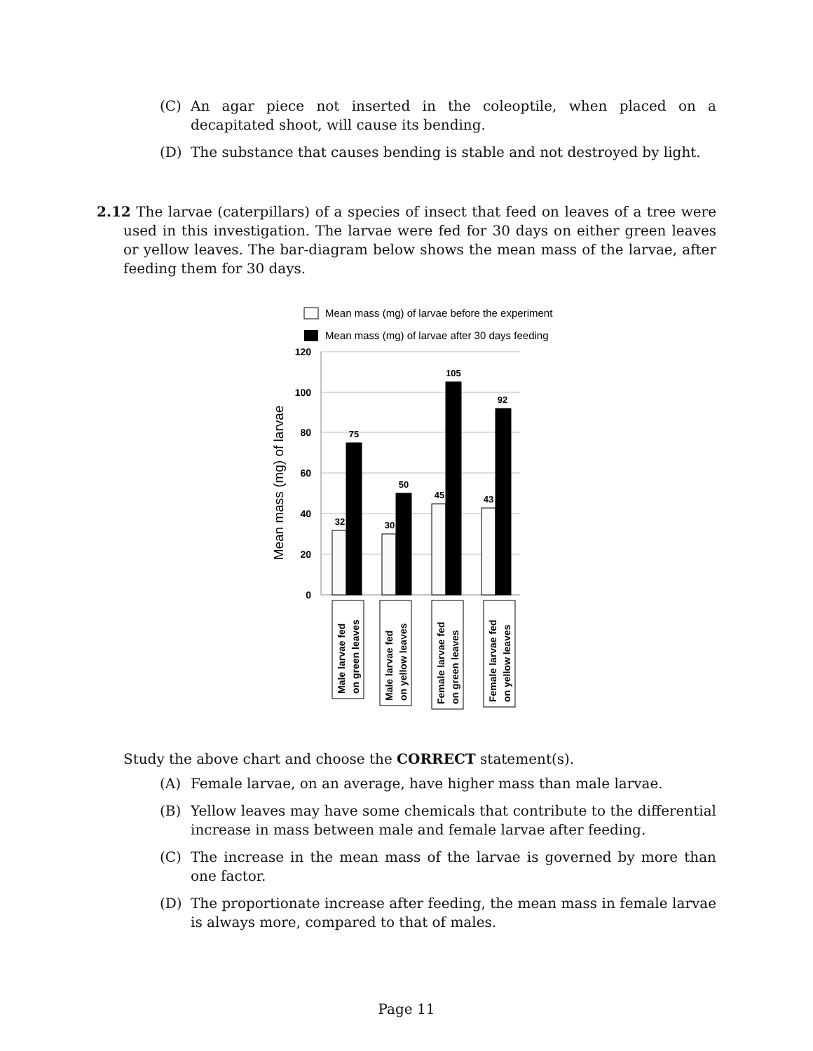(C) An agar piece not inserted in the coleoptile, when placed on a decapitated shoot, will cause its bending.
(D) The substance that causes bending is stable and not destroyed by light.
2.12 The larvae (caterpillars) of a species of insect that feed on leaves of a tree were used in this investigation. The larvae were fed for 30 days on either green leaves or yellow leaves. The bar-diagram below shows the mean mass of the larvae, after feeding them for 30 days.
Mean mass (mg) of larvae before the experiment
Mean mass (mg) of larvae after 30 days feeding
120
100
80
60
40
20
0
Mean mass (mg) of larvae
32
75
30
50
45
105
43
92
Male larvae fed
on green leaves
Male larvae fed
on yellow leaves
Female larvae fed
on green leaves
Female larvae fed
on yellow leaves
Study the above chart and choose the CORRECT statement(s).
(A) Female larvae, on an average, have higher mass than male larvae.
(B) Yellow leaves may have some chemicals that contribute to the differential increase in mass between male and female larvae after feeding.
(C) The increase in the mean mass of the larvae is governed by more than one factor.
(D) The proportionate increase after feeding, the mean mass in female larvae is always more, compared to that of males.
Page 11